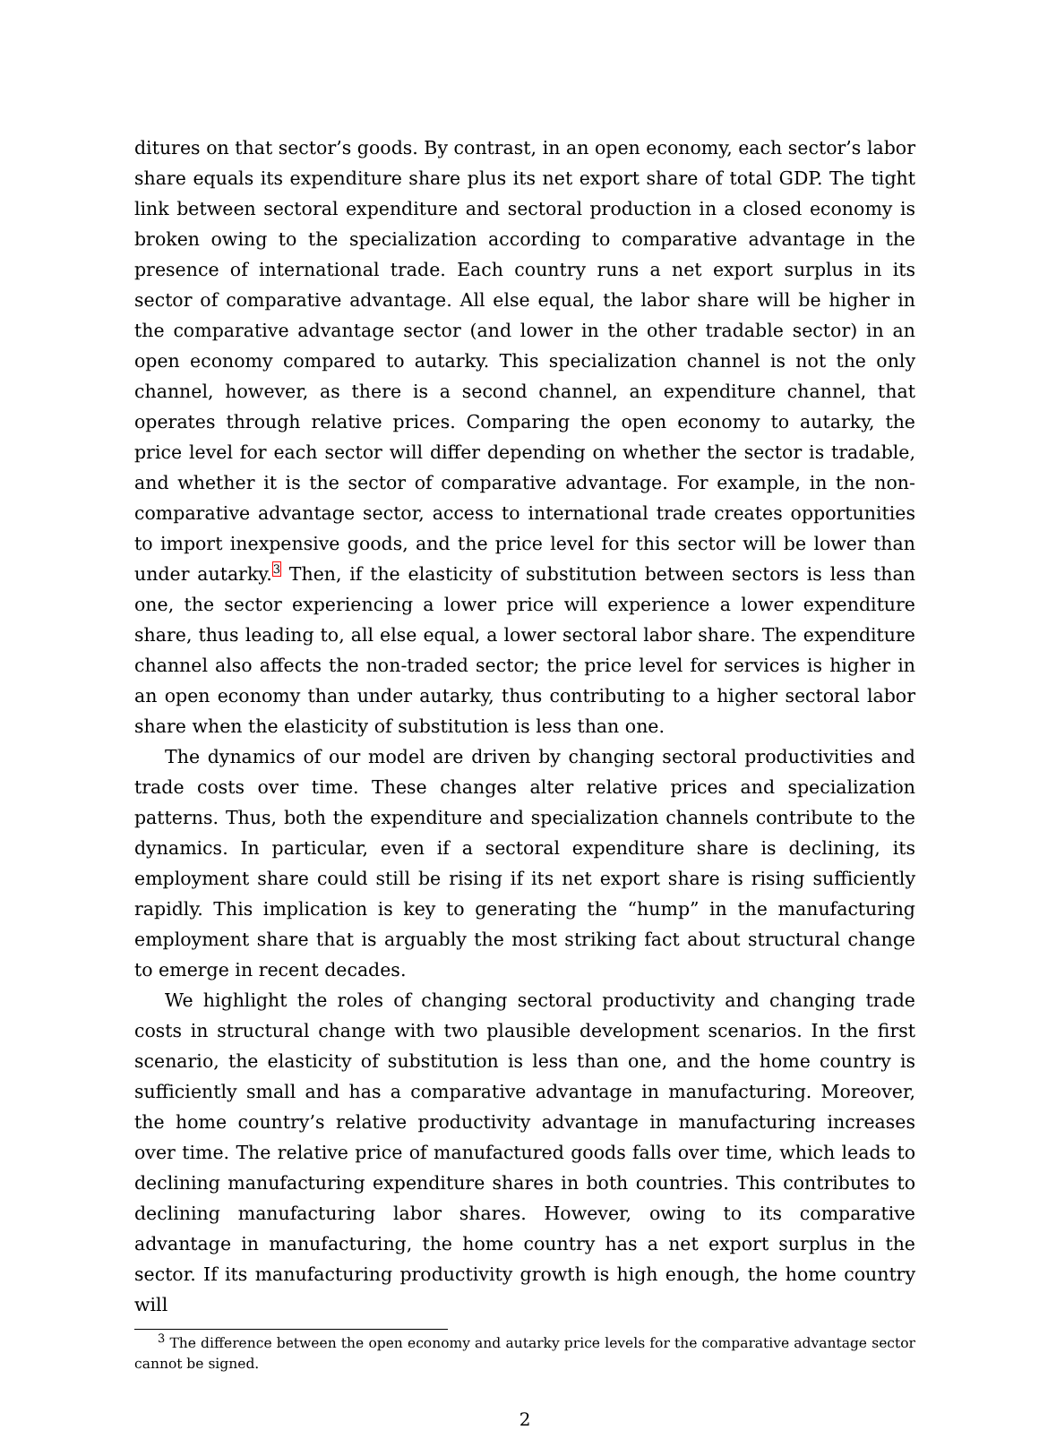ditures on that sector’s goods. By contrast, in an open economy, each sector’s labor share equals its expenditure share plus its net export share of total GDP. The tight link between sectoral expenditure and sectoral production in a closed economy is broken owing to the specialization according to comparative advantage in the presence of international trade. Each country runs a net export surplus in its sector of comparative advantage. All else equal, the labor share will be higher in the comparative advantage sector (and lower in the other tradable sector) in an open economy compared to autarky. This specialization channel is not the only channel, however, as there is a second channel, an expenditure channel, that operates through relative prices. Comparing the open economy to autarky, the price level for each sector will differ depending on whether the sector is tradable, and whether it is the sector of comparative advantage. For example, in the non-comparative advantage sector, access to international trade creates opportunities to import inexpensive goods, and the price level for this sector will be lower than under autarky.<sup>3</sup> Then, if the elasticity of substitution between sectors is less than one, the sector experiencing a lower price will experience a lower expenditure share, thus leading to, all else equal, a lower sectoral labor share. The expenditure channel also affects the non-traded sector; the price level for services is higher in an open economy than under autarky, thus contributing to a higher sectoral labor share when the elasticity of substitution is less than one.
The dynamics of our model are driven by changing sectoral productivities and trade costs over time. These changes alter relative prices and specialization patterns. Thus, both the expenditure and specialization channels contribute to the dynamics. In particular, even if a sectoral expenditure share is declining, its employment share could still be rising if its net export share is rising sufficiently rapidly. This implication is key to generating the “hump” in the manufacturing employment share that is arguably the most striking fact about structural change to emerge in recent decades.
We highlight the roles of changing sectoral productivity and changing trade costs in structural change with two plausible development scenarios. In the first scenario, the elasticity of substitution is less than one, and the home country is sufficiently small and has a comparative advantage in manufacturing. Moreover, the home country’s relative productivity advantage in manufacturing increases over time. The relative price of manufactured goods falls over time, which leads to declining manufacturing expenditure shares in both countries. This contributes to declining manufacturing labor shares. However, owing to its comparative advantage in manufacturing, the home country has a net export surplus in the sector. If its manufacturing productivity growth is high enough, the home country will
<sup>3</sup> The difference between the open economy and autarky price levels for the comparative advantage sector cannot be signed.
2